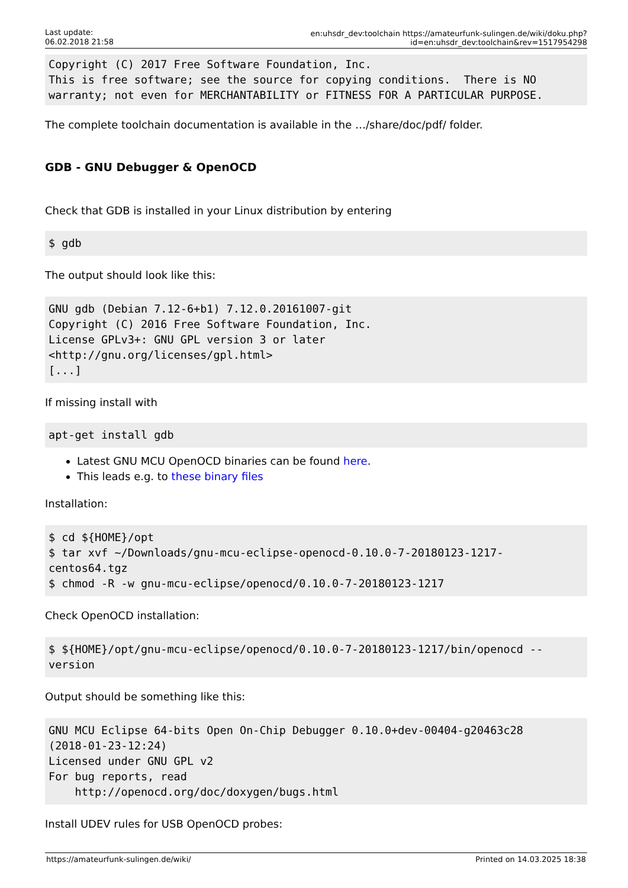Last update:
06.02.2018 21:58
en:uhsdr_dev:toolchain https://amateurfunk-sulingen.de/wiki/doku.php?id=en:uhsdr_dev:toolchain&rev=1517954298
Copyright (C) 2017 Free Software Foundation, Inc.
This is free software; see the source for copying conditions.  There is NO
warranty; not even for MERCHANTABILITY or FITNESS FOR A PARTICULAR PURPOSE.
The complete toolchain documentation is available in the …/share/doc/pdf/ folder.
GDB - GNU Debugger & OpenOCD
Check that GDB is installed in your Linux distribution by entering
$ gdb
The output should look like this:
GNU gdb (Debian 7.12-6+b1) 7.12.0.20161007-git
Copyright (C) 2016 Free Software Foundation, Inc.
License GPLv3+: GNU GPL version 3 or later
<http://gnu.org/licenses/gpl.html>
[...]
If missing install with
apt-get install gdb
Latest GNU MCU OpenOCD binaries can be found here.
This leads e.g. to these binary files
Installation:
$ cd ${HOME}/opt
$ tar xvf ~/Downloads/gnu-mcu-eclipse-openocd-0.10.0-7-20180123-1217-
centos64.tgz
$ chmod -R -w gnu-mcu-eclipse/openocd/0.10.0-7-20180123-1217
Check OpenOCD installation:
$ ${HOME}/opt/gnu-mcu-eclipse/openocd/0.10.0-7-20180123-1217/bin/openocd --
version
Output should be something like this:
GNU MCU Eclipse 64-bits Open On-Chip Debugger 0.10.0+dev-00404-g20463c28
(2018-01-23-12:24)
Licensed under GNU GPL v2
For bug reports, read
    http://openocd.org/doc/doxygen/bugs.html
Install UDEV rules for USB OpenOCD probes:
https://amateurfunk-sulingen.de/wiki/ Printed on 14.03.2025 18:38